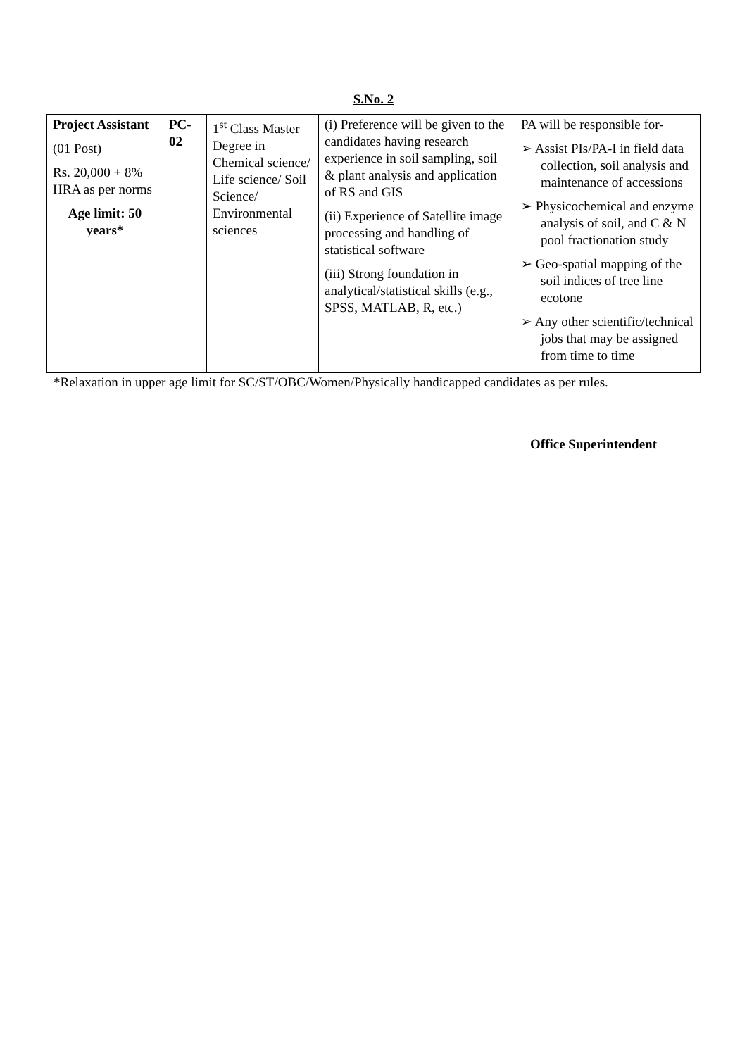S.No. 2
| Project Assistant (01 Post) Rs. 20,000 + 8% HRA as per norms Age limit: 50 years* | PC-02 | 1<sup>st</sup> Class Master Degree in Chemical science/ Life science/ Soil Science/ Environmental sciences | (i) Preference will be given to the candidates having research experience in soil sampling, soil & plant analysis and application of RS and GIS (ii) Experience of Satellite image processing and handling of statistical software (iii) Strong foundation in analytical/statistical skills (e.g., SPSS, MATLAB, R, etc.) | PA will be responsible for- ➢ Assist PIs/PA-I in field data collection, soil analysis and maintenance of accessions ➢ Physicochemical and enzyme analysis of soil, and C & N pool fractionation study ➢ Geo-spatial mapping of the soil indices of tree line ecotone ➢ Any other scientific/technical jobs that may be assigned from time to time |
*Relaxation in upper age limit for SC/ST/OBC/Women/Physically handicapped candidates as per rules.
Office Superintendent